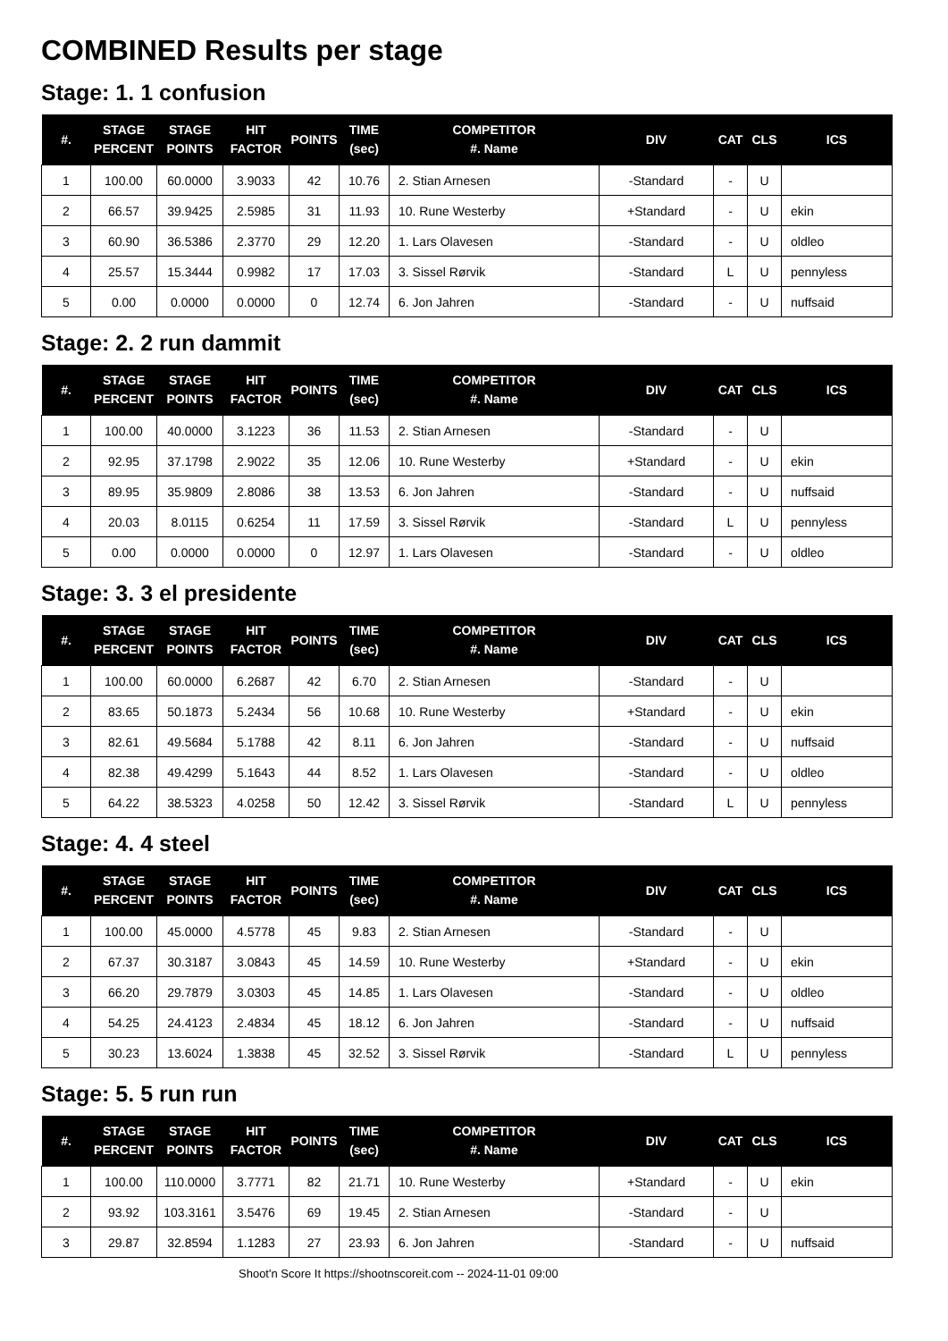COMBINED Results per stage
Stage: 1. 1 confusion
| #. | STAGE PERCENT | STAGE POINTS | HIT FACTOR | POINTS | TIME (sec) | COMPETITOR #. Name | DIV | CAT | CLS | ICS |
| --- | --- | --- | --- | --- | --- | --- | --- | --- | --- | --- |
| 1 | 100.00 | 60.0000 | 3.9033 | 42 | 10.76 | 2. Stian Arnesen | -Standard | - | U | |
| 2 | 66.57 | 39.9425 | 2.5985 | 31 | 11.93 | 10. Rune Westerby | +Standard | - | U | ekin |
| 3 | 60.90 | 36.5386 | 2.3770 | 29 | 12.20 | 1. Lars Olavesen | -Standard | - | U | oldleo |
| 4 | 25.57 | 15.3444 | 0.9982 | 17 | 17.03 | 3. Sissel Rørvik | -Standard | L | U | pennyless |
| 5 | 0.00 | 0.0000 | 0.0000 | 0 | 12.74 | 6. Jon Jahren | -Standard | - | U | nuffsaid |
Stage: 2. 2 run dammit
| #. | STAGE PERCENT | STAGE POINTS | HIT FACTOR | POINTS | TIME (sec) | COMPETITOR #. Name | DIV | CAT | CLS | ICS |
| --- | --- | --- | --- | --- | --- | --- | --- | --- | --- | --- |
| 1 | 100.00 | 40.0000 | 3.1223 | 36 | 11.53 | 2. Stian Arnesen | -Standard | - | U | |
| 2 | 92.95 | 37.1798 | 2.9022 | 35 | 12.06 | 10. Rune Westerby | +Standard | - | U | ekin |
| 3 | 89.95 | 35.9809 | 2.8086 | 38 | 13.53 | 6. Jon Jahren | -Standard | - | U | nuffsaid |
| 4 | 20.03 | 8.0115 | 0.6254 | 11 | 17.59 | 3. Sissel Rørvik | -Standard | L | U | pennyless |
| 5 | 0.00 | 0.0000 | 0.0000 | 0 | 12.97 | 1. Lars Olavesen | -Standard | - | U | oldleo |
Stage: 3. 3 el presidente
| #. | STAGE PERCENT | STAGE POINTS | HIT FACTOR | POINTS | TIME (sec) | COMPETITOR #. Name | DIV | CAT | CLS | ICS |
| --- | --- | --- | --- | --- | --- | --- | --- | --- | --- | --- |
| 1 | 100.00 | 60.0000 | 6.2687 | 42 | 6.70 | 2. Stian Arnesen | -Standard | - | U | |
| 2 | 83.65 | 50.1873 | 5.2434 | 56 | 10.68 | 10. Rune Westerby | +Standard | - | U | ekin |
| 3 | 82.61 | 49.5684 | 5.1788 | 42 | 8.11 | 6. Jon Jahren | -Standard | - | U | nuffsaid |
| 4 | 82.38 | 49.4299 | 5.1643 | 44 | 8.52 | 1. Lars Olavesen | -Standard | - | U | oldleo |
| 5 | 64.22 | 38.5323 | 4.0258 | 50 | 12.42 | 3. Sissel Rørvik | -Standard | L | U | pennyless |
Stage: 4. 4 steel
| #. | STAGE PERCENT | STAGE POINTS | HIT FACTOR | POINTS | TIME (sec) | COMPETITOR #. Name | DIV | CAT | CLS | ICS |
| --- | --- | --- | --- | --- | --- | --- | --- | --- | --- | --- |
| 1 | 100.00 | 45.0000 | 4.5778 | 45 | 9.83 | 2. Stian Arnesen | -Standard | - | U | |
| 2 | 67.37 | 30.3187 | 3.0843 | 45 | 14.59 | 10. Rune Westerby | +Standard | - | U | ekin |
| 3 | 66.20 | 29.7879 | 3.0303 | 45 | 14.85 | 1. Lars Olavesen | -Standard | - | U | oldleo |
| 4 | 54.25 | 24.4123 | 2.4834 | 45 | 18.12 | 6. Jon Jahren | -Standard | - | U | nuffsaid |
| 5 | 30.23 | 13.6024 | 1.3838 | 45 | 32.52 | 3. Sissel Rørvik | -Standard | L | U | pennyless |
Stage: 5. 5 run run
| #. | STAGE PERCENT | STAGE POINTS | HIT FACTOR | POINTS | TIME (sec) | COMPETITOR #. Name | DIV | CAT | CLS | ICS |
| --- | --- | --- | --- | --- | --- | --- | --- | --- | --- | --- |
| 1 | 100.00 | 110.0000 | 3.7771 | 82 | 21.71 | 10. Rune Westerby | +Standard | - | U | ekin |
| 2 | 93.92 | 103.3161 | 3.5476 | 69 | 19.45 | 2. Stian Arnesen | -Standard | - | U | |
| 3 | 29.87 | 32.8594 | 1.1283 | 27 | 23.93 | 6. Jon Jahren | -Standard | - | U | nuffsaid |
Shoot'n Score It https://shootnscoreit.com -- 2024-11-01 09:00